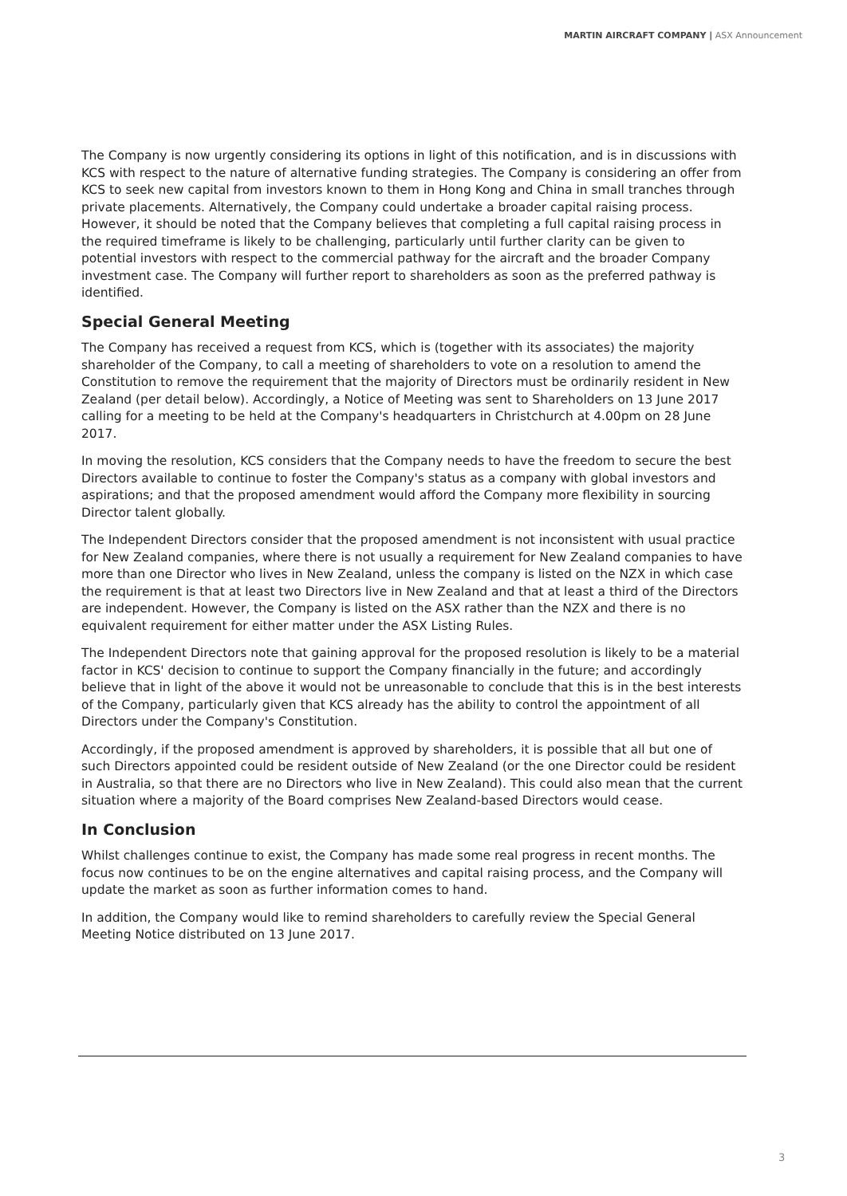MARTIN AIRCRAFT COMPANY | ASX Announcement
The Company is now urgently considering its options in light of this notification, and is in discussions with KCS with respect to the nature of alternative funding strategies. The Company is considering an offer from KCS to seek new capital from investors known to them in Hong Kong and China in small tranches through private placements. Alternatively, the Company could undertake a broader capital raising process. However, it should be noted that the Company believes that completing a full capital raising process in the required timeframe is likely to be challenging, particularly until further clarity can be given to potential investors with respect to the commercial pathway for the aircraft and the broader Company investment case. The Company will further report to shareholders as soon as the preferred pathway is identified.
Special General Meeting
The Company has received a request from KCS, which is (together with its associates) the majority shareholder of the Company, to call a meeting of shareholders to vote on a resolution to amend the Constitution to remove the requirement that the majority of Directors must be ordinarily resident in New Zealand (per detail below). Accordingly, a Notice of Meeting was sent to Shareholders on 13 June 2017 calling for a meeting to be held at the Company's headquarters in Christchurch at 4.00pm on 28 June 2017.
In moving the resolution, KCS considers that the Company needs to have the freedom to secure the best Directors available to continue to foster the Company's status as a company with global investors and aspirations; and that the proposed amendment would afford the Company more flexibility in sourcing Director talent globally.
The Independent Directors consider that the proposed amendment is not inconsistent with usual practice for New Zealand companies, where there is not usually a requirement for New Zealand companies to have more than one Director who lives in New Zealand, unless the company is listed on the NZX in which case the requirement is that at least two Directors live in New Zealand and that at least a third of the Directors are independent. However, the Company is listed on the ASX rather than the NZX and there is no equivalent requirement for either matter under the ASX Listing Rules.
The Independent Directors note that gaining approval for the proposed resolution is likely to be a material factor in KCS' decision to continue to support the Company financially in the future; and accordingly believe that in light of the above it would not be unreasonable to conclude that this is in the best interests of the Company, particularly given that KCS already has the ability to control the appointment of all Directors under the Company's Constitution.
Accordingly, if the proposed amendment is approved by shareholders, it is possible that all but one of such Directors appointed could be resident outside of New Zealand (or the one Director could be resident in Australia, so that there are no Directors who live in New Zealand). This could also mean that the current situation where a majority of the Board comprises New Zealand-based Directors would cease.
In Conclusion
Whilst challenges continue to exist, the Company has made some real progress in recent months. The focus now continues to be on the engine alternatives and capital raising process, and the Company will update the market as soon as further information comes to hand.
In addition, the Company would like to remind shareholders to carefully review the Special General Meeting Notice distributed on 13 June 2017.
3